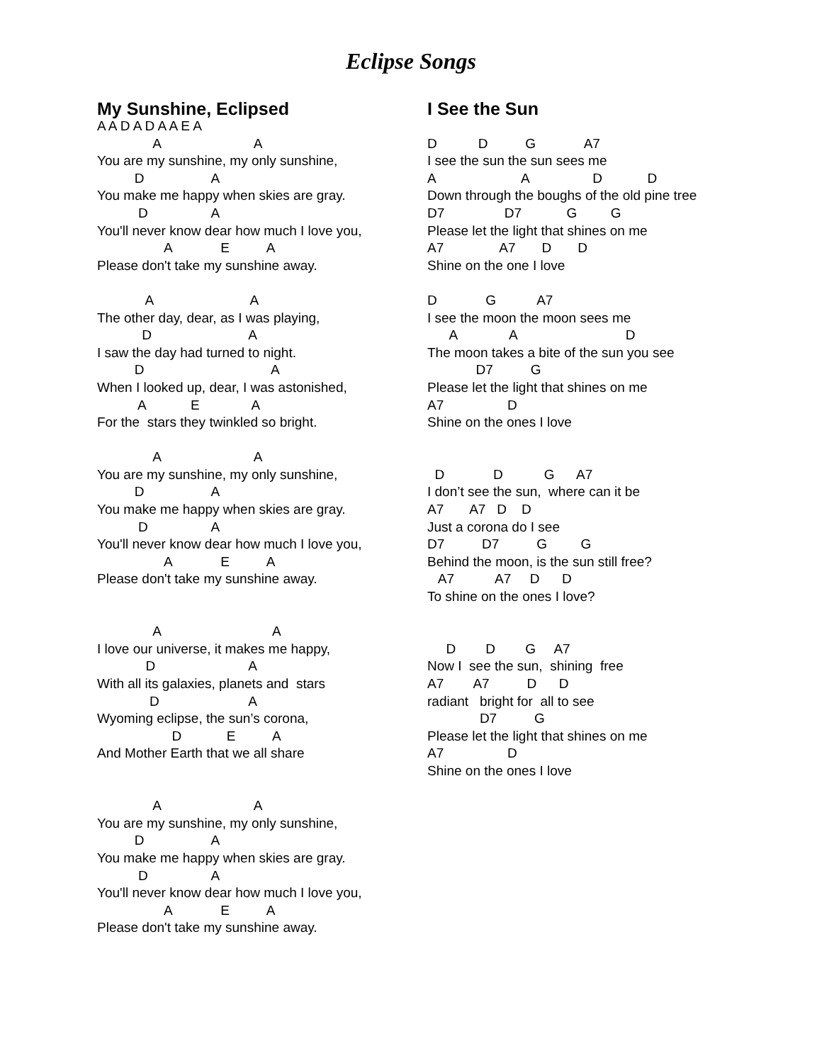Eclipse Songs
My Sunshine, Eclipsed
A A D A D A A E A
               A                         A
You are my sunshine, my only sunshine,
          D                  A
You make me happy when skies are gray.
           D                 A
You'll never know dear how much I love you,
                  A             E          A
Please don't take my sunshine away.

             A                          A
The other day, dear, as I was playing,
            D                          A
I saw the day had turned to night.
          D                                  A
When I looked up, dear, I was astonished,
           A            E              A
For the  stars they twinkled so bright.

               A                         A
You are my sunshine, my only sunshine,
          D                  A
You make me happy when skies are gray.
           D                 A
You'll never know dear how much I love you,
                  A             E          A
Please don't take my sunshine away.


               A                              A
I love our universe, it makes me happy,
             D                         A
With all its galaxies, planets and  stars
              D                        A
Wyoming eclipse, the sun’s corona,
                    D            E          A
And Mother Earth that we all share


               A                         A
You are my sunshine, my only sunshine,
          D                  A
You make me happy when skies are gray.
           D                 A
You'll never know dear how much I love you,
                  A             E          A
Please don't take my sunshine away.
I See the Sun
D           D          G             A7
I see the sun the sun sees me
A                       A                 D            D
Down through the boughs of the old pine tree
D7                D7            G         G
Please let the light that shines on me
A7               A7       D       D
Shine on the one I love

D             G           A7
I see the moon the moon sees me
      A              A                             D
The moon takes a bite of the sun you see
             D7          G
Please let the light that shines on me
A7                 D
Shine on the ones I love


  D             D           G      A7
I don’t see the sun,  where can it be
A7       A7   D    D
Just a corona do I see
D7          D7          G         G
Behind the moon, is the sun still free?
   A7           A7     D      D
To shine on the ones I love?


     D        D        G     A7
Now I  see the sun,  shining  free
A7        A7          D      D
radiant   bright for  all to see
              D7          G
Please let the light that shines on me
A7                 D
Shine on the ones I love